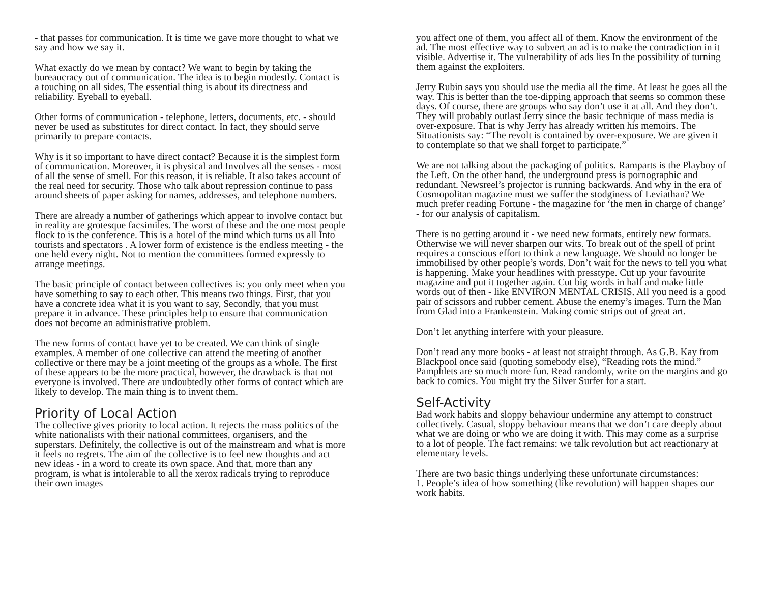- that passes for communication. It is time we gave more thought to what we say and how we say it.
What exactly do we mean by contact? We want to begin by taking the bureaucracy out of communication. The idea is to begin modestly. Contact is a touching on all sides, The essential thing is about its directness and reliability. Eyeball to eyeball.
Other forms of communication - telephone, letters, documents, etc. - should never be used as substitutes for direct contact. In fact, they should serve primarily to prepare contacts.
Why is it so important to have direct contact? Because it is the simplest form of communication. Moreover, it is physical and Involves all the senses - most of all the sense of smell. For this reason, it is reliable. It also takes account of the real need for security. Those who talk about repression continue to pass around sheets of paper asking for names, addresses, and telephone numbers.
There are already a number of gatherings which appear to involve contact but in reality are grotesque facsimiles. The worst of these and the one most people flock to is the conference. This is a hotel of the mind which turns us all Into tourists and spectators . A lower form of existence is the endless meeting - the one held every night. Not to mention the committees formed expressly to arrange meetings.
The basic principle of contact between collectives is: you only meet when you have something to say to each other. This means two things. First, that you have a concrete idea what it is you want to say, Secondly, that you must prepare it in advance. These principles help to ensure that communication does not become an administrative problem.
The new forms of contact have yet to be created. We can think of single examples. A member of one collective can attend the meeting of another collective or there may be a joint meeting of the groups as a whole. The first of these appears to be the more practical, however, the drawback is that not everyone is involved. There are undoubtedly other forms of contact which are likely to develop. The main thing is to invent them.
Priority of Local Action
The collective gives priority to local action. It rejects the mass politics of the white nationalists with their national committees, organisers, and the superstars. Definitely, the collective is out of the mainstream and what is more it feels no regrets. The aim of the collective is to feel new thoughts and act new ideas - in a word to create its own space. And that, more than any program, is what is intolerable to all the xerox radicals trying to reproduce their own images
you affect one of them, you affect all of them. Know the environment of the ad. The most effective way to subvert an ad is to make the contradiction in it visible. Advertise it. The vulnerability of ads lies In the possibility of turning them against the exploiters.
Jerry Rubin says you should use the media all the time. At least he goes all the way. This is better than the toe-dipping approach that seems so common these days. Of course, there are groups who say don’t use it at all. And they don’t. They will probably outlast Jerry since the basic technique of mass media is over-exposure. That is why Jerry has already written his memoirs. The Situationists say: “The revolt is contained by over-exposure. We are given it to contemplate so that we shall forget to participate.”
We are not talking about the packaging of politics. Ramparts is the Playboy of the Left. On the other hand, the underground press is pornographic and redundant. Newsreel’s projector is running backwards. And why in the era of Cosmopolitan magazine must we suffer the stodginess of Leviathan? We much prefer reading Fortune - the magazine for ‘the men in charge of change’ - for our analysis of capitalism.
There is no getting around it - we need new formats, entirely new formats. Otherwise we will never sharpen our wits. To break out of the spell of print requires a conscious effort to think a new language. We should no longer be immobilised by other people’s words. Don’t wait for the news to tell you what is happening. Make your headlines with presstype. Cut up your favourite magazine and put it together again. Cut big words in half and make little words out of then - like ENVIRON MENTAL CRISIS. All you need is a good pair of scissors and rubber cement. Abuse the enemy’s images. Turn the Man from Glad into a Frankenstein. Making comic strips out of great art.
Don’t let anything interfere with your pleasure.
Don’t read any more books - at least not straight through. As G.B. Kay from Blackpool once said (quoting somebody else), “Reading rots the mind.” Pamphlets are so much more fun. Read randomly, write on the margins and go back to comics. You might try the Silver Surfer for a start.
Self-Activity
Bad work habits and sloppy behaviour undermine any attempt to construct collectively. Casual, sloppy behaviour means that we don’t care deeply about what we are doing or who we are doing it with. This may come as a surprise to a lot of people. The fact remains: we talk revolution but act reactionary at elementary levels.
There are two basic things underlying these unfortunate circumstances:
1. People’s idea of how something (like revolution) will happen shapes our work habits.